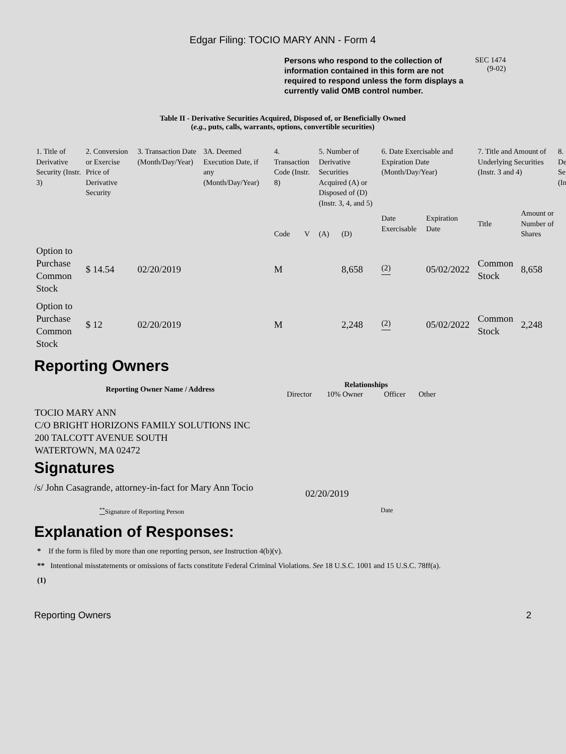Edgar Filing: TOCIO MARY ANN - Form 4
Persons who respond to the collection of information contained in this form are not required to respond unless the form displays a currently valid OMB control number.
SEC 1474
(9-02)
Table II - Derivative Securities Acquired, Disposed of, or Beneficially Owned
(e.g., puts, calls, warrants, options, convertible securities)
| 1. Title of Derivative Security (Instr. 3) | 2. Conversion or Exercise Price of Derivative Security | 3. Transaction Date (Month/Day/Year) | 3A. Deemed Execution Date, if any (Month/Day/Year) | 4. Transaction Code (Instr. 8) | | 5. Number of Derivative Securities Acquired (A) or Disposed of (D) (Instr. 3, 4, and 5) | | 6. Date Exercisable and Expiration Date (Month/Day/Year) | | 7. Title and Amount of Underlying Securities (Instr. 3 and 4) | | 8. De Se (In |
| | | | | Code | V | (A) | (D) | Date Exercisable | Expiration Date | Title | Amount or Number of Shares | |
| Option to Purchase Common Stock | $ 14.54 | 02/20/2019 | | M | | | 8,658 | <sup>(2)</sup> | 05/02/2022 | Common Stock | 8,658 | |
| Option to Purchase Common Stock | $ 12 | 02/20/2019 | | M | | | 2,248 | <sup>(2)</sup> | 05/02/2022 | Common Stock | 2,248 | |
Reporting Owners
| Reporting Owner Name / Address | Relationships | | | |
| --- | --- | --- | --- | --- |
| | Director | 10% Owner | Officer | Other |
| TOCIO MARY ANN C/O BRIGHT HORIZONS FAMILY SOLUTIONS INC 200 TALCOTT AVENUE SOUTH WATERTOWN, MA 02472 | | | | |
Signatures
/s/ John Casagrande, attorney-in-fact for Mary Ann Tocio
02/20/2019
<sup>**</sup> Signature of Reporting Person Date
Explanation of Responses:
* If the form is filed by more than one reporting person, see Instruction 4(b)(v).
** Intentional misstatements or omissions of facts constitute Federal Criminal Violations. See 18 U.S.C. 1001 and 15 U.S.C. 78ff(a).
(1)
Reporting Owners 2